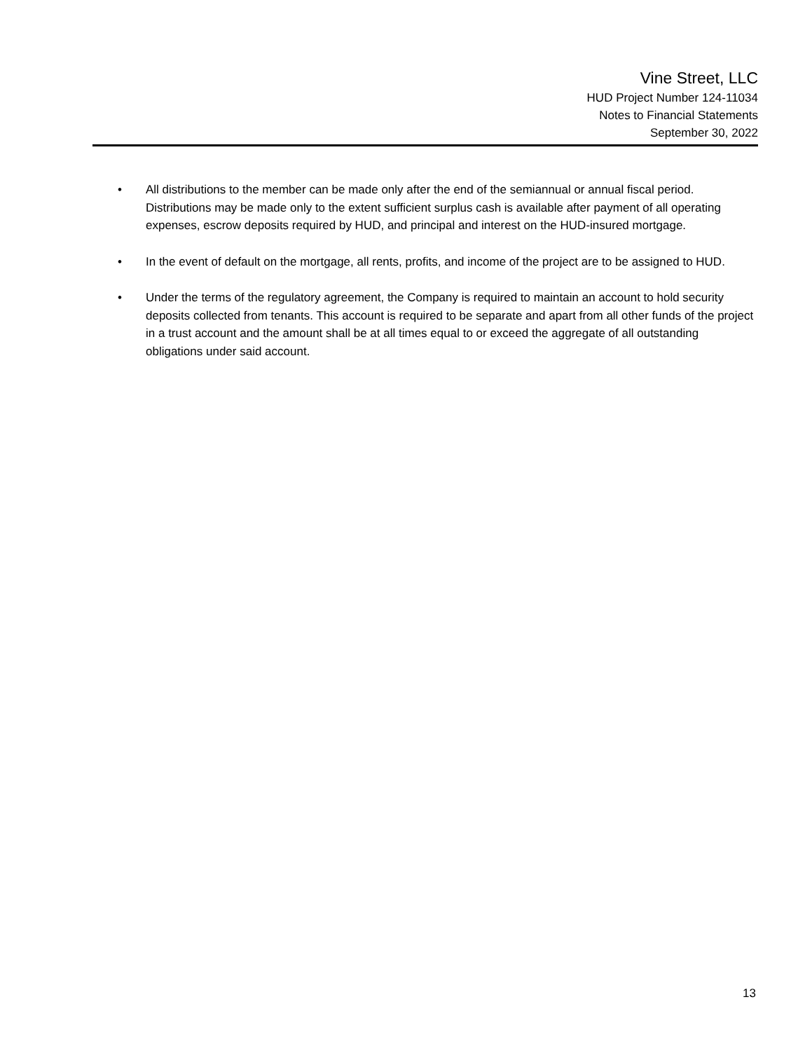Vine Street, LLC
HUD Project Number 124-11034
Notes to Financial Statements
September 30, 2022
• All distributions to the member can be made only after the end of the semiannual or annual fiscal period. Distributions may be made only to the extent sufficient surplus cash is available after payment of all operating expenses, escrow deposits required by HUD, and principal and interest on the HUD-insured mortgage.
• In the event of default on the mortgage, all rents, profits, and income of the project are to be assigned to HUD.
• Under the terms of the regulatory agreement, the Company is required to maintain an account to hold security deposits collected from tenants. This account is required to be separate and apart from all other funds of the project in a trust account and the amount shall be at all times equal to or exceed the aggregate of all outstanding obligations under said account.
13